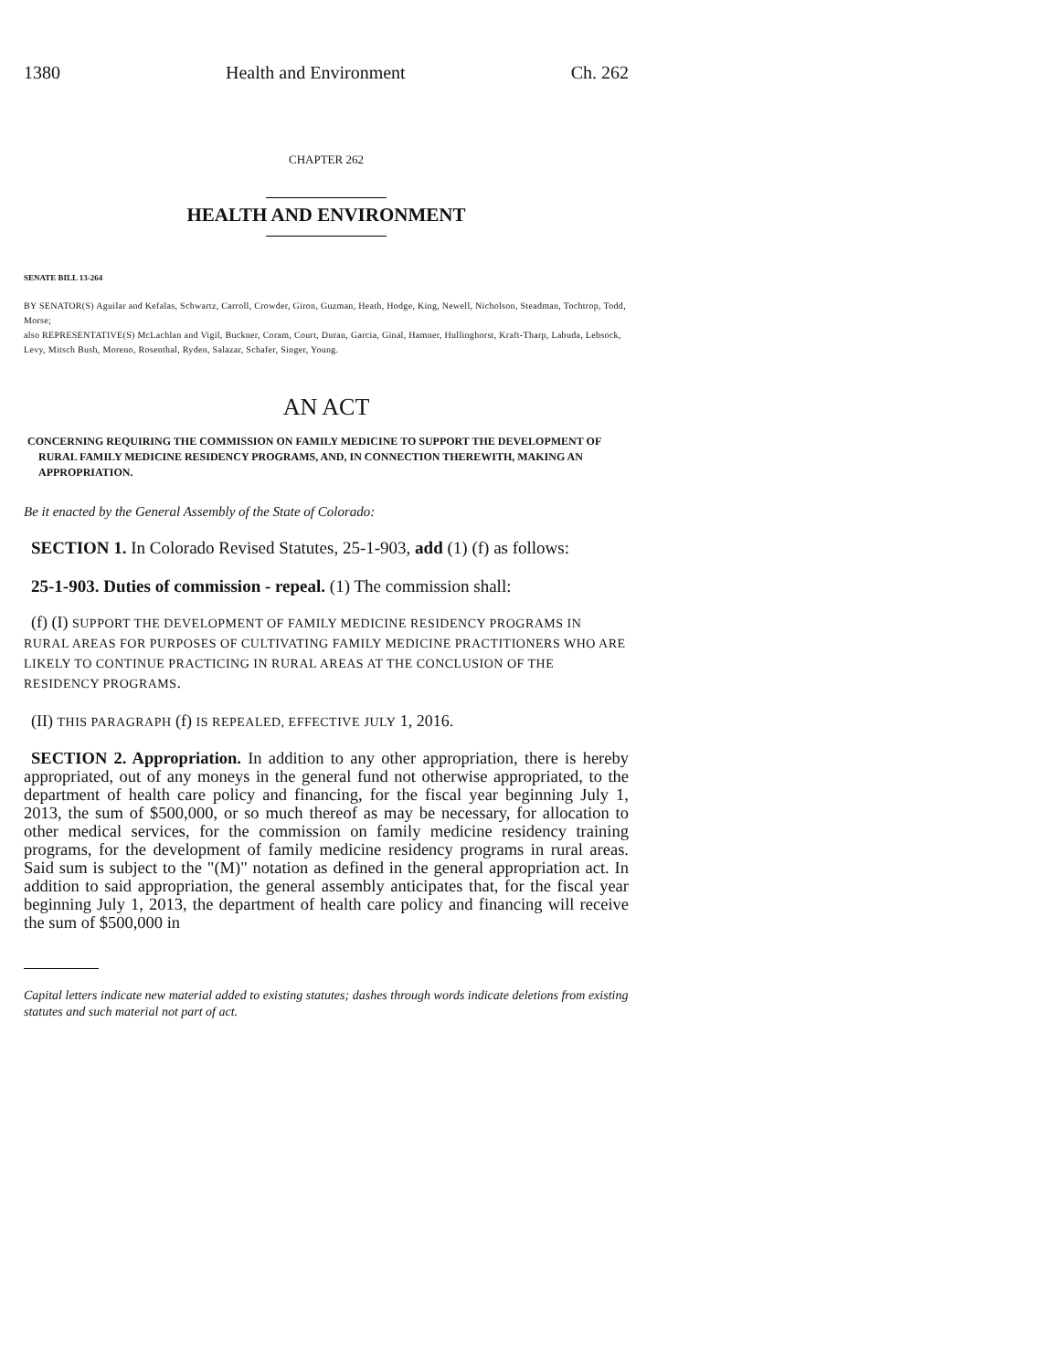1380 Health and Environment Ch. 262
CHAPTER 262
HEALTH AND ENVIRONMENT
SENATE BILL 13-264
BY SENATOR(S) Aguilar and Kefalas, Schwartz, Carroll, Crowder, Giron, Guzman, Heath, Hodge, King, Newell, Nicholson, Steadman, Tochtrop, Todd, Morse;
also REPRESENTATIVE(S) McLachlan and Vigil, Buckner, Coram, Court, Duran, Garcia, Ginal, Hamner, Hullinghorst, Kraft-Tharp, Labuda, Lebsock, Levy, Mitsch Bush, Moreno, Rosenthal, Ryden, Salazar, Schafer, Singer, Young.
AN ACT
CONCERNING REQUIRING THE COMMISSION ON FAMILY MEDICINE TO SUPPORT THE DEVELOPMENT OF RURAL FAMILY MEDICINE RESIDENCY PROGRAMS, AND, IN CONNECTION THEREWITH, MAKING AN APPROPRIATION.
Be it enacted by the General Assembly of the State of Colorado:
SECTION 1. In Colorado Revised Statutes, 25-1-903, add (1) (f) as follows:
25-1-903. Duties of commission - repeal. (1) The commission shall:
(f) (I) SUPPORT THE DEVELOPMENT OF FAMILY MEDICINE RESIDENCY PROGRAMS IN RURAL AREAS FOR PURPOSES OF CULTIVATING FAMILY MEDICINE PRACTITIONERS WHO ARE LIKELY TO CONTINUE PRACTICING IN RURAL AREAS AT THE CONCLUSION OF THE RESIDENCY PROGRAMS.
(II) THIS PARAGRAPH (f) IS REPEALED, EFFECTIVE JULY 1, 2016.
SECTION 2. Appropriation. In addition to any other appropriation, there is hereby appropriated, out of any moneys in the general fund not otherwise appropriated, to the department of health care policy and financing, for the fiscal year beginning July 1, 2013, the sum of $500,000, or so much thereof as may be necessary, for allocation to other medical services, for the commission on family medicine residency training programs, for the development of family medicine residency programs in rural areas. Said sum is subject to the "(M)" notation as defined in the general appropriation act. In addition to said appropriation, the general assembly anticipates that, for the fiscal year beginning July 1, 2013, the department of health care policy and financing will receive the sum of $500,000 in
Capital letters indicate new material added to existing statutes; dashes through words indicate deletions from existing statutes and such material not part of act.